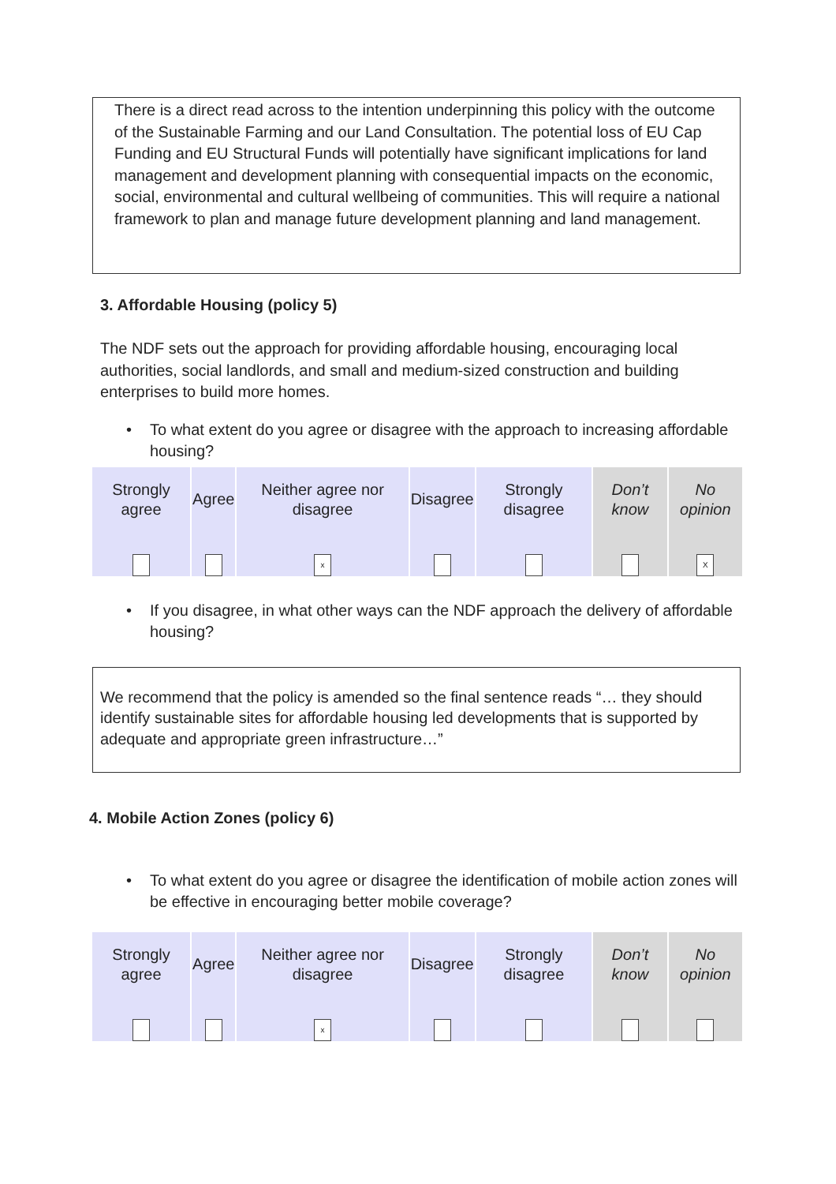There is a direct read across to the intention underpinning this policy with the outcome of the Sustainable Farming and our Land Consultation. The potential loss of EU Cap Funding and EU Structural Funds will potentially have significant implications for land management and development planning with consequential impacts on the economic, social, environmental and cultural wellbeing of communities. This will require a national framework to plan and manage future development planning and land management.
3. Affordable Housing (policy 5)
The NDF sets out the approach for providing affordable housing, encouraging local authorities, social landlords, and small and medium-sized construction and building enterprises to build more homes.
• To what extent do you agree or disagree with the approach to increasing affordable housing?
| Strongly agree | Agree | Neither agree nor disagree | Disagree | Strongly disagree | Don’t know | No opinion |
| | | x | | | | X |
• If you disagree, in what other ways can the NDF approach the delivery of affordable housing?
We recommend that the policy is amended so the final sentence reads “… they should identify sustainable sites for affordable housing led developments that is supported by adequate and appropriate green infrastructure…”
4. Mobile Action Zones (policy 6)
• To what extent do you agree or disagree the identification of mobile action zones will be effective in encouraging better mobile coverage?
| Strongly agree | Agree | Neither agree nor disagree | Disagree | Strongly disagree | Don’t know | No opinion |
| | | x | | | | |